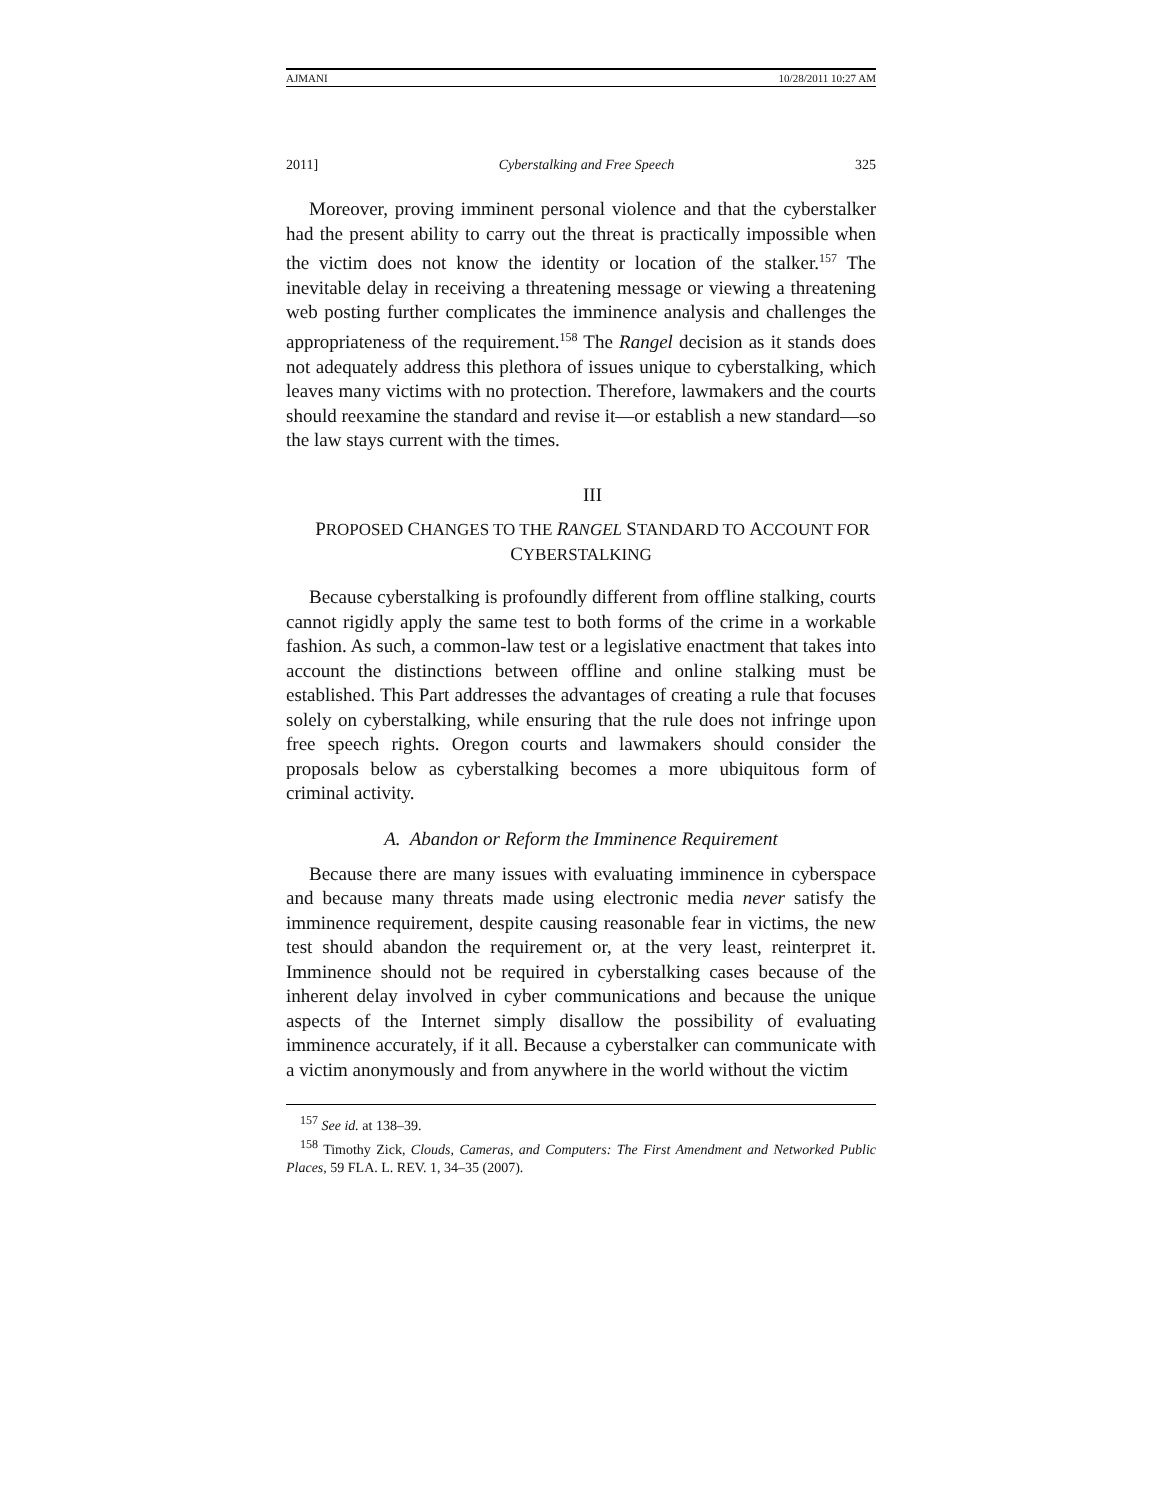AJMANI 10/28/2011 10:27 AM
2011] Cyberstalking and Free Speech 325
Moreover, proving imminent personal violence and that the cyberstalker had the present ability to carry out the threat is practically impossible when the victim does not know the identity or location of the stalker.<sup>157</sup> The inevitable delay in receiving a threatening message or viewing a threatening web posting further complicates the imminence analysis and challenges the appropriateness of the requirement.<sup>158</sup> The Rangel decision as it stands does not adequately address this plethora of issues unique to cyberstalking, which leaves many victims with no protection. Therefore, lawmakers and the courts should reexamine the standard and revise it—or establish a new standard—so the law stays current with the times.
III
PROPOSED CHANGES TO THE RANGEL STANDARD TO ACCOUNT FOR CYBERSTALKING
Because cyberstalking is profoundly different from offline stalking, courts cannot rigidly apply the same test to both forms of the crime in a workable fashion. As such, a common-law test or a legislative enactment that takes into account the distinctions between offline and online stalking must be established. This Part addresses the advantages of creating a rule that focuses solely on cyberstalking, while ensuring that the rule does not infringe upon free speech rights. Oregon courts and lawmakers should consider the proposals below as cyberstalking becomes a more ubiquitous form of criminal activity.
A. Abandon or Reform the Imminence Requirement
Because there are many issues with evaluating imminence in cyberspace and because many threats made using electronic media never satisfy the imminence requirement, despite causing reasonable fear in victims, the new test should abandon the requirement or, at the very least, reinterpret it. Imminence should not be required in cyberstalking cases because of the inherent delay involved in cyber communications and because the unique aspects of the Internet simply disallow the possibility of evaluating imminence accurately, if it all. Because a cyberstalker can communicate with a victim anonymously and from anywhere in the world without the victim
<sup>157</sup> See id. at 138–39.
<sup>158</sup> Timothy Zick, Clouds, Cameras, and Computers: The First Amendment and Networked Public Places, 59 FLA. L. REV. 1, 34–35 (2007).